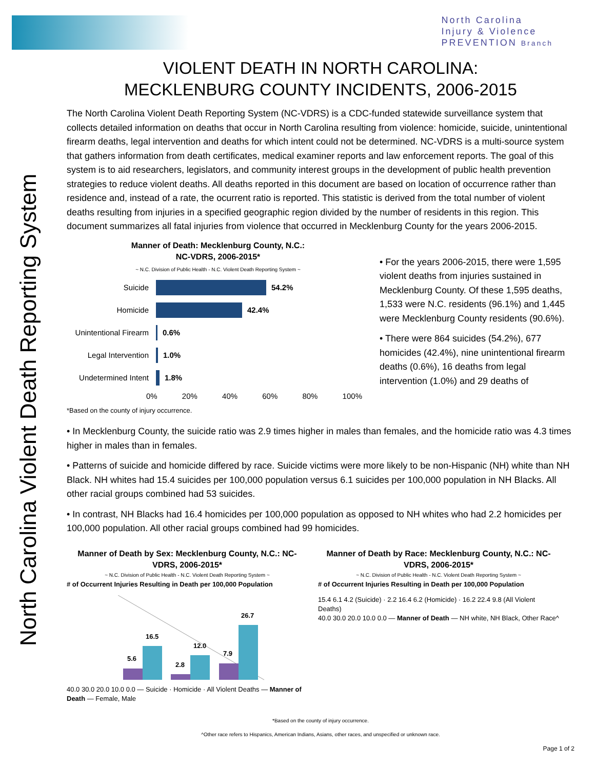North Carolina
Injury & Violence
PREVENTION Branch
North Carolina Violent Death Reporting System
VIOLENT DEATH IN NORTH CAROLINA:
MECKLENBURG COUNTY INCIDENTS, 2006-2015
The North Carolina Violent Death Reporting System (NC-VDRS) is a CDC-funded statewide surveillance system that collects detailed information on deaths that occur in North Carolina resulting from violence: homicide, suicide, unintentional firearm deaths, legal intervention and deaths for which intent could not be determined. NC-VDRS is a multi-source system that gathers information from death certificates, medical examiner reports and law enforcement reports. The goal of this system is to aid researchers, legislators, and community interest groups in the development of public health prevention strategies to reduce violent deaths. All deaths reported in this document are based on location of occurrence rather than residence and, instead of a rate, the ocurrent ratio is reported. This statistic is derived from the total number of violent deaths resulting from injuries in a specified geographic region divided by the number of residents in this region. This document summarizes all fatal injuries from violence that occurred in Mecklenburg County for the years 2006-2015.
Manner of Death: Mecklenburg County, N.C.:
NC-VDRS, 2006-2015*
~ N.C. Division of Public Health - N.C. Violent Death Reporting System ~
Suicide 54.2%
Homicide 42.4%
Unintentional Firearm
0.6%
Legal Intervention
1.0%
Undetermined Intent
1.8%
0% 20% 40% 60% 80% 100%
*Based on the county of injury occurrence.
• For the years 2006-2015, there were 1,595 violent deaths from injuries sustained in Mecklenburg County. Of these 1,595 deaths, 1,533 were N.C. residents (96.1%) and 1,445 were Mecklenburg County residents (90.6%).
• There were 864 suicides (54.2%), 677 homicides (42.4%), nine unintentional firearm deaths (0.6%), 16 deaths from legal intervention (1.0%) and 29 deaths of
• In Mecklenburg County, the suicide ratio was 2.9 times higher in males than females, and the homicide ratio was 4.3 times higher in males than in females.
• Patterns of suicide and homicide differed by race. Suicide victims were more likely to be non-Hispanic (NH) white than NH Black. NH whites had 15.4 suicides per 100,000 population versus 6.1 suicides per 100,000 population in NH Blacks. All other racial groups combined had 53 suicides.
• In contrast, NH Blacks had 16.4 homicides per 100,000 population as opposed to NH whites who had 2.2 homicides per 100,000 population. All other racial groups combined had 99 homicides.
Manner of Death by Sex: Mecklenburg County, N.C.: NC-VDRS, 2006-2015*
~ N.C. Division of Public Health - N.C. Violent Death Reporting System ~
# of Occurrent Injuries Resulting in Death per 100,000 Population
5.6
16.5
2.8
12.0
7.9
26.7
40.0 30.0 20.0 10.0 0.0 — Suicide · Homicide · All Violent Deaths — Manner of Death — Female, Male
Manner of Death by Race: Mecklenburg County, N.C.: NC-VDRS, 2006-2015*
~ N.C. Division of Public Health - N.C. Violent Death Reporting System ~
# of Occurrent Injuries Resulting in Death per 100,000 Population
15.4 6.1 4.2 (Suicide) · 2.2 16.4 6.2 (Homicide) · 16.2 22.4 9.8 (All Violent Deaths)
40.0 30.0 20.0 10.0 0.0 — Manner of Death — NH white, NH Black, Other Race^
*Based on the county of injury occurrence.
^Other race refers to Hispanics, American Indians, Asians, other races, and unspecified or unknown race.
Page 1 of 2